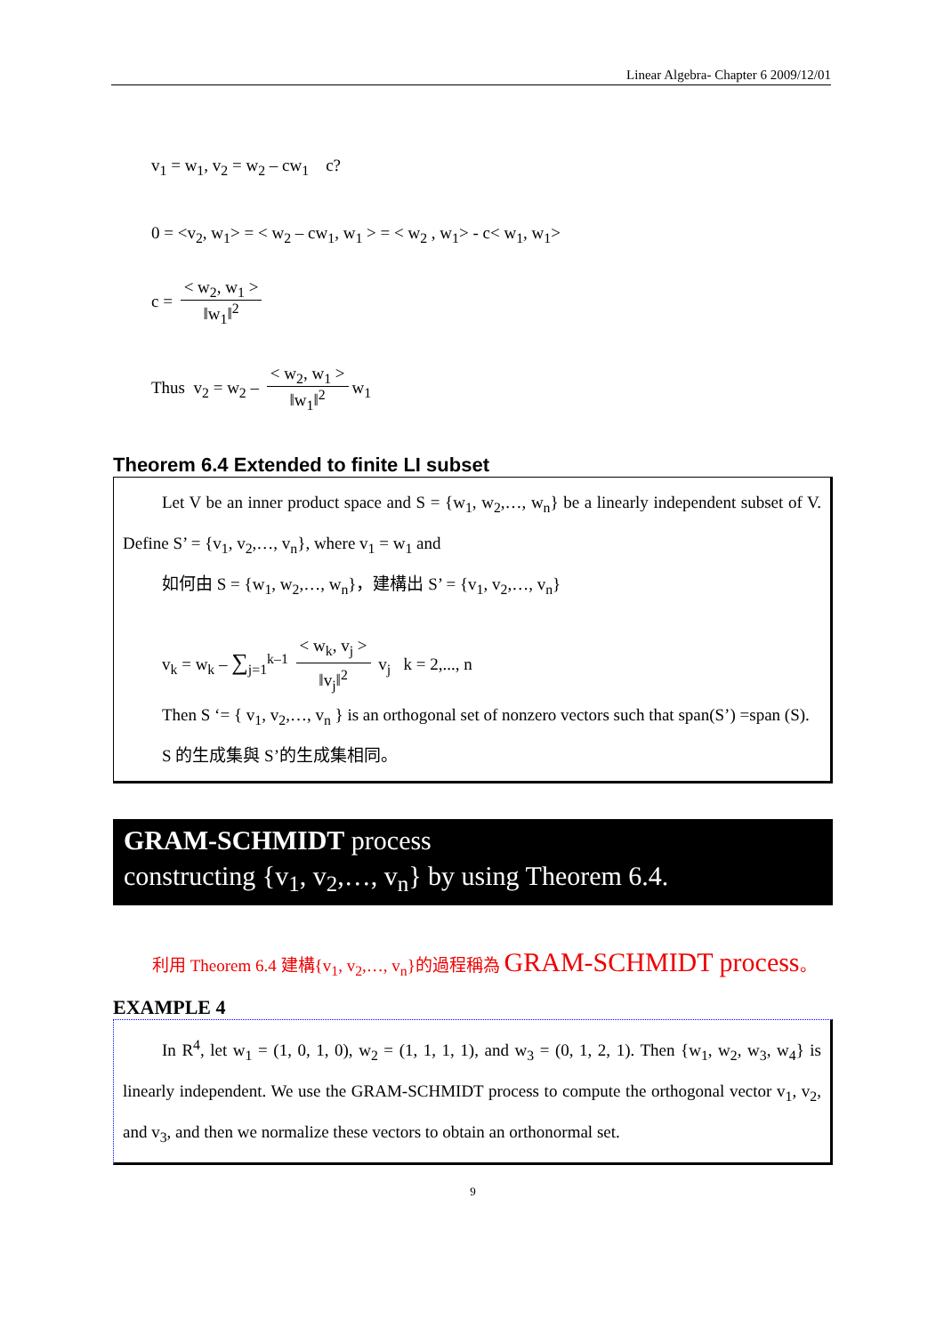Linear Algebra- Chapter 6 2009/12/01
v<sub>1</sub> = w<sub>1</sub>, v<sub>2</sub> = w<sub>2</sub> – cw<sub>1</sub> c?
0 = <v<sub>2</sub>, w<sub>1</sub>> = < w<sub>2</sub> – cw<sub>1</sub>, w<sub>1</sub> > = < w<sub>2</sub> , w<sub>1</sub>> - c< w<sub>1</sub>, w<sub>1</sub>>
c = < w<sub>2</sub>, w<sub>1</sub> > ‖w<sub>1</sub>‖<sup>2</sup>
Thus v<sub>2</sub> = w<sub>2</sub> – < w<sub>2</sub>, w<sub>1</sub> > ‖w<sub>1</sub>‖<sup>2</sup> w<sub>1</sub>
Theorem 6.4 Extended to finite LI subset
Let V be an inner product space and S = {w<sub>1</sub>, w<sub>2</sub>,…, w<sub>n</sub>} be a linearly independent subset of V. Define S’ = {v<sub>1</sub>, v<sub>2</sub>,…, v<sub>n</sub>}, where v<sub>1</sub> = w<sub>1</sub> and
如何由 S = {w<sub>1</sub>, w<sub>2</sub>,…, w<sub>n</sub>}，建構出 S’ = {v<sub>1</sub>, v<sub>2</sub>,…, v<sub>n</sub>}
v<sub>k</sub> = w<sub>k</sub> – ∑<sub>j=1</sub><sup>k–1</sup> < w<sub>k</sub>, v<sub>j</sub> > ‖v<sub>j</sub>‖<sup>2</sup> v<sub>j</sub> k = 2,..., n
Then S ‘= { v<sub>1</sub>, v<sub>2</sub>,…, v<sub>n</sub> } is an orthogonal set of nonzero vectors such that span(S’) =span (S).
S 的生成集與 S’的生成集相同。
GRAM-SCHMIDT process
constructing {v<sub>1</sub>, v<sub>2</sub>,…, v<sub>n</sub>} by using Theorem 6.4.
利用 Theorem 6.4 建構{v<sub>1</sub>, v<sub>2</sub>,…, v<sub>n</sub>}的過程稱為 GRAM-SCHMIDT process。
EXAMPLE 4
In R<sup>4</sup>, let w<sub>1</sub> = (1, 0, 1, 0), w<sub>2</sub> = (1, 1, 1, 1), and w<sub>3</sub> = (0, 1, 2, 1). Then {w<sub>1</sub>, w<sub>2</sub>, w<sub>3</sub>, w<sub>4</sub>} is linearly independent. We use the GRAM-SCHMIDT process to compute the orthogonal vector v<sub>1</sub>, v<sub>2</sub>, and v<sub>3</sub>, and then we normalize these vectors to obtain an orthonormal set.
9